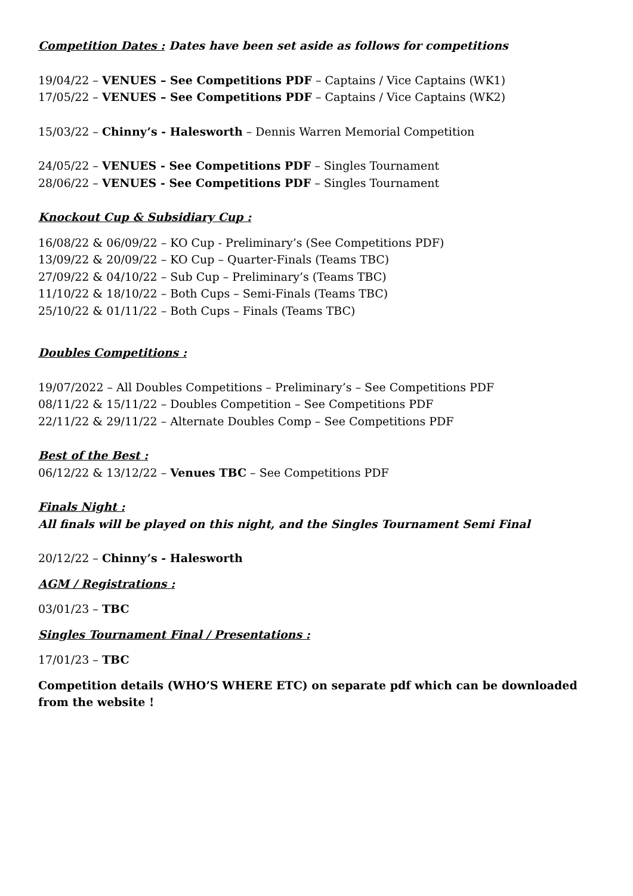Competition Dates : Dates have been set aside as follows for competitions
19/04/22 – VENUES – See Competitions PDF – Captains / Vice Captains (WK1)
17/05/22 – VENUES – See Competitions PDF – Captains / Vice Captains (WK2)
15/03/22 – Chinny’s - Halesworth – Dennis Warren Memorial Competition
24/05/22 – VENUES - See Competitions PDF – Singles Tournament
28/06/22 – VENUES - See Competitions PDF – Singles Tournament
Knockout Cup & Subsidiary Cup :
16/08/22 & 06/09/22 – KO Cup - Preliminary’s (See Competitions PDF)
13/09/22 & 20/09/22 – KO Cup – Quarter-Finals (Teams TBC)
27/09/22 & 04/10/22 – Sub Cup – Preliminary’s (Teams TBC)
11/10/22 & 18/10/22 – Both Cups – Semi-Finals (Teams TBC)
25/10/22 & 01/11/22 – Both Cups – Finals (Teams TBC)
Doubles Competitions :
19/07/2022 – All Doubles Competitions – Preliminary’s – See Competitions PDF
08/11/22 & 15/11/22 – Doubles Competition – See Competitions PDF
22/11/22 & 29/11/22 – Alternate Doubles Comp – See Competitions PDF
Best of the Best :
06/12/22 & 13/12/22 – Venues TBC – See Competitions PDF
Finals Night :
All finals will be played on this night, and the Singles Tournament Semi Final
20/12/22 – Chinny’s - Halesworth
AGM / Registrations :
03/01/23 – TBC
Singles Tournament Final / Presentations :
17/01/23 – TBC
Competition details (WHO’S WHERE ETC) on separate pdf which can be downloaded from the website !